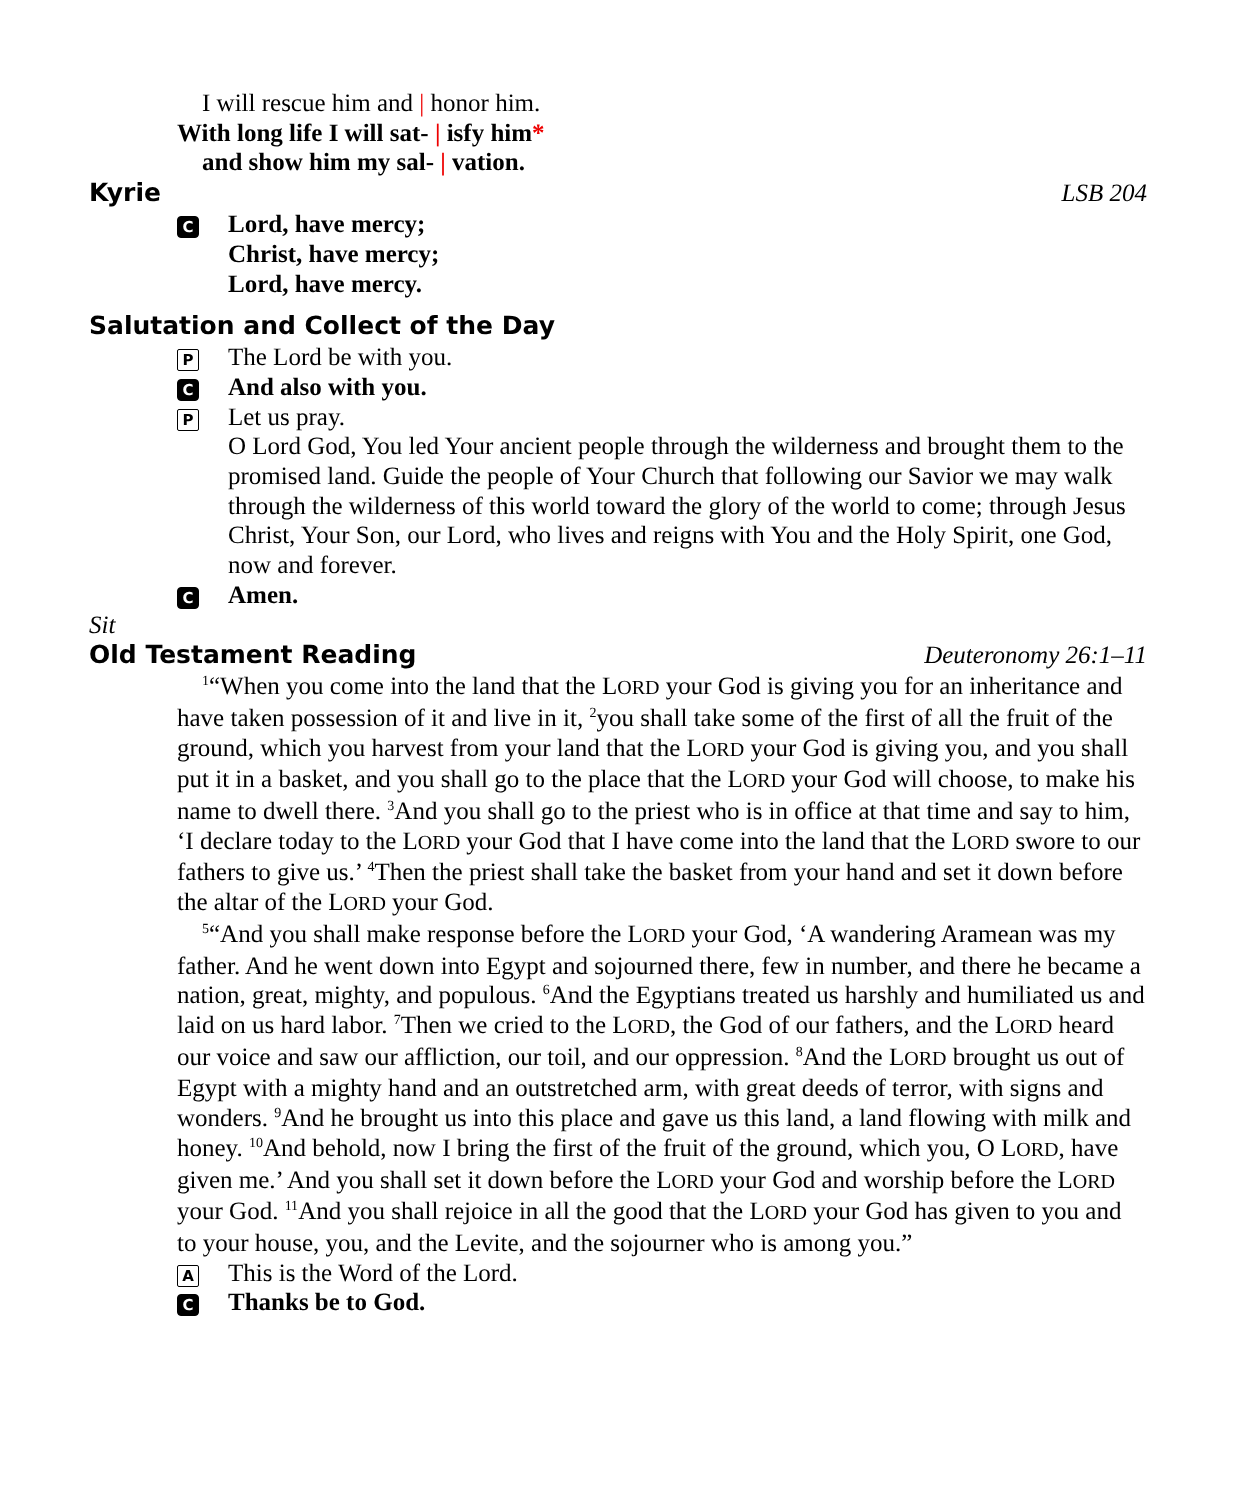I will rescue him and | honor him.
With long life I will sat- | isfy him*
and show him my sal- | vation.
Kyrie LSB 204
C
Lord, have mercy;
Christ, have mercy;
Lord, have mercy.
Salutation and Collect of the Day
P
The Lord be with you.
C
And also with you.
P
Let us pray.
O Lord God, You led Your ancient people through the wilderness and brought them to the promised land. Guide the people of Your Church that following our Savior we may walk through the wilderness of this world toward the glory of the world to come; through Jesus Christ, Your Son, our Lord, who lives and reigns with You and the Holy Spirit, one God, now and forever.
C
Amen.
Sit
Old Testament Reading Deuteronomy 26:1–11
<sup>1</sup> “When you come into the land that the LORD your God is giving you for an inheritance and have taken possession of it and live in it, <sup>2</sup>you shall take some of the first of all the fruit of the ground, which you harvest from your land that the LORD your God is giving you, and you shall put it in a basket, and you shall go to the place that the LORD your God will choose, to make his name to dwell there. <sup>3</sup>And you shall go to the priest who is in office at that time and say to him, ‘I declare today to the LORD your God that I have come into the land that the LORD swore to our fathers to give us.’ <sup>4</sup>Then the priest shall take the basket from your hand and set it down before the altar of the LORD your God.
<sup>5</sup> “And you shall make response before the LORD your God, ‘A wandering Aramean was my father. And he went down into Egypt and sojourned there, few in number, and there he became a nation, great, mighty, and populous. <sup>6</sup>And the Egyptians treated us harshly and humiliated us and laid on us hard labor. <sup>7</sup>Then we cried to the LORD, the God of our fathers, and the LORD heard our voice and saw our affliction, our toil, and our oppression. <sup>8</sup>And the LORD brought us out of Egypt with a mighty hand and an outstretched arm, with great deeds of terror, with signs and wonders. <sup>9</sup>And he brought us into this place and gave us this land, a land flowing with milk and honey. <sup>10</sup>And behold, now I bring the first of the fruit of the ground, which you, O LORD, have given me.’ And you shall set it down before the LORD your God and worship before the LORD your God. <sup>11</sup>And you shall rejoice in all the good that the LORD your God has given to you and to your house, you, and the Levite, and the sojourner who is among you.”
A
This is the Word of the Lord.
C
Thanks be to God.